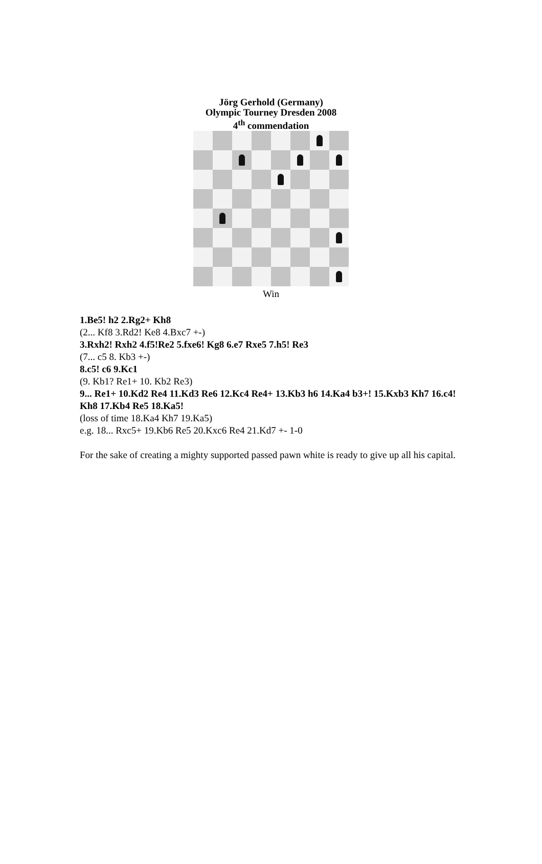Jörg Gerhold (Germany)
Olympic Tourney Dresden 2008
4<sup>th</sup> commendation
Win
1.Be5! h2 2.Rg2+ Kh8
(2... Kf8 3.Rd2! Ke8 4.Bxc7 +-)
3.Rxh2! Rxh2 4.f5!Re2 5.fxe6! Kg8 6.e7 Rxe5 7.h5! Re3
(7... c5 8. Kb3 +-)
8.c5! c6 9.Kc1
(9. Kb1? Re1+ 10. Kb2 Re3)
9... Re1+ 10.Kd2 Re4 11.Kd3 Re6 12.Kc4 Re4+ 13.Kb3 h6 14.Ka4 b3+! 15.Kxb3 Kh7 16.c4! Kh8 17.Kb4 Re5 18.Ka5!
(loss of time 18.Ka4 Kh7 19.Ka5)
e.g. 18... Rxc5+ 19.Kb6 Re5 20.Kxc6 Re4 21.Kd7 +- 1-0
For the sake of creating a mighty supported passed pawn white is ready to give up all his capital.